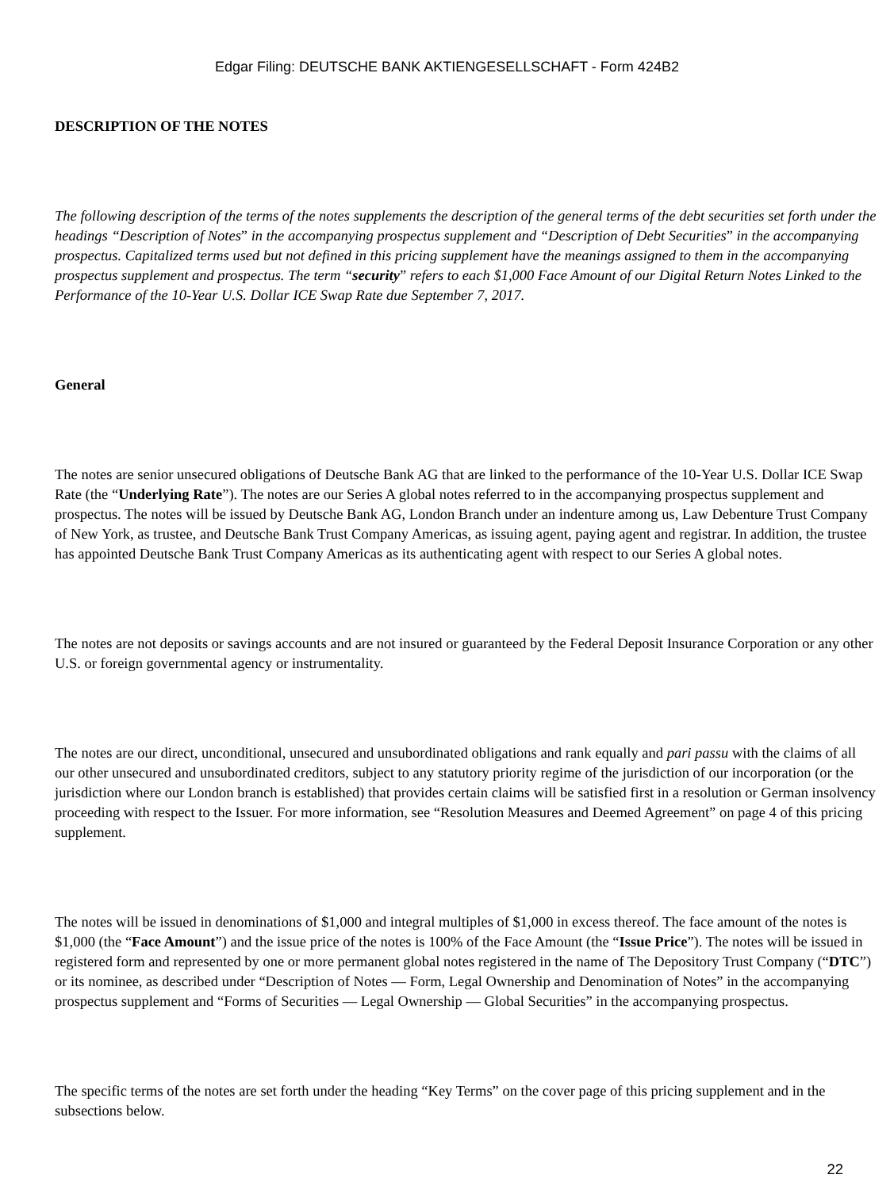Edgar Filing: DEUTSCHE BANK AKTIENGESELLSCHAFT - Form 424B2
DESCRIPTION OF THE NOTES
The following description of the terms of the notes supplements the description of the general terms of the debt securities set forth under the headings “Description of Notes” in the accompanying prospectus supplement and “Description of Debt Securities” in the accompanying prospectus. Capitalized terms used but not defined in this pricing supplement have the meanings assigned to them in the accompanying prospectus supplement and prospectus. The term “security” refers to each $1,000 Face Amount of our Digital Return Notes Linked to the Performance of the 10-Year U.S. Dollar ICE Swap Rate due September 7, 2017.
General
The notes are senior unsecured obligations of Deutsche Bank AG that are linked to the performance of the 10-Year U.S. Dollar ICE Swap Rate (the “Underlying Rate”). The notes are our Series A global notes referred to in the accompanying prospectus supplement and prospectus. The notes will be issued by Deutsche Bank AG, London Branch under an indenture among us, Law Debenture Trust Company of New York, as trustee, and Deutsche Bank Trust Company Americas, as issuing agent, paying agent and registrar. In addition, the trustee has appointed Deutsche Bank Trust Company Americas as its authenticating agent with respect to our Series A global notes.
The notes are not deposits or savings accounts and are not insured or guaranteed by the Federal Deposit Insurance Corporation or any other U.S. or foreign governmental agency or instrumentality.
The notes are our direct, unconditional, unsecured and unsubordinated obligations and rank equally and pari passu with the claims of all our other unsecured and unsubordinated creditors, subject to any statutory priority regime of the jurisdiction of our incorporation (or the jurisdiction where our London branch is established) that provides certain claims will be satisfied first in a resolution or German insolvency proceeding with respect to the Issuer. For more information, see “Resolution Measures and Deemed Agreement” on page 4 of this pricing supplement.
The notes will be issued in denominations of $1,000 and integral multiples of $1,000 in excess thereof. The face amount of the notes is $1,000 (the “Face Amount”) and the issue price of the notes is 100% of the Face Amount (the “Issue Price”). The notes will be issued in registered form and represented by one or more permanent global notes registered in the name of The Depository Trust Company (“DTC”) or its nominee, as described under “Description of Notes — Form, Legal Ownership and Denomination of Notes” in the accompanying prospectus supplement and “Forms of Securities — Legal Ownership — Global Securities” in the accompanying prospectus.
The specific terms of the notes are set forth under the heading “Key Terms” on the cover page of this pricing supplement and in the subsections below.
22